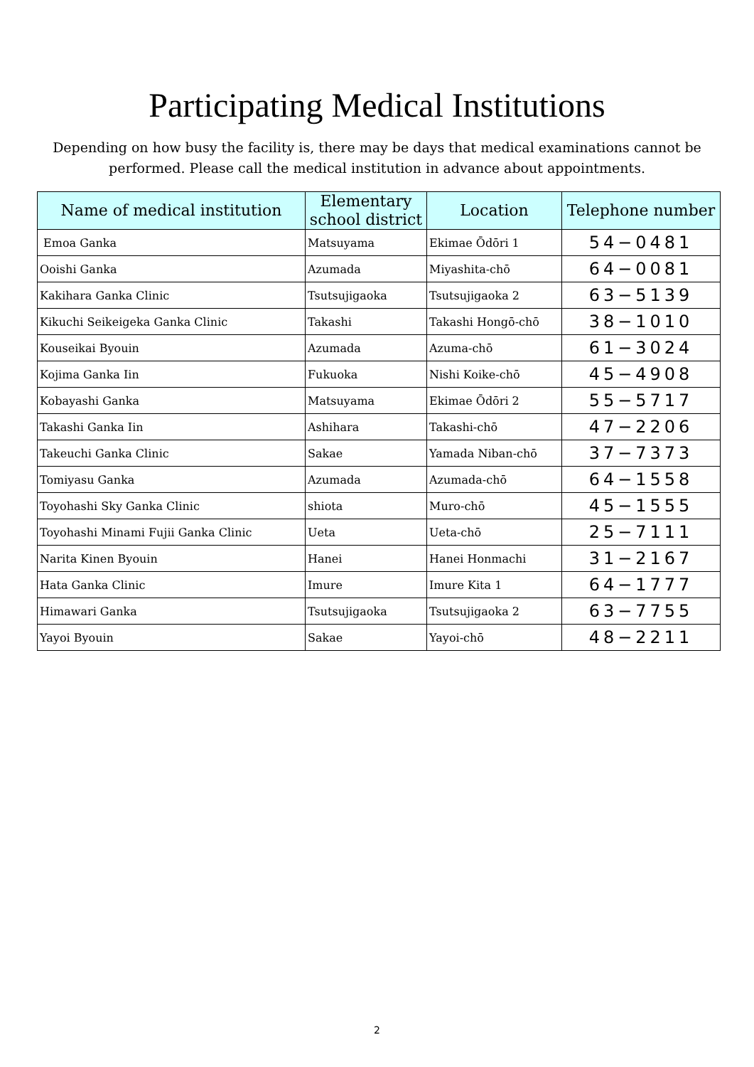Participating Medical Institutions
Depending on how busy the facility is, there may be days that medical examinations cannot be performed. Please call the medical institution in advance about appointments.
| Name of medical institution | Elementary school district | Location | Telephone number |
| --- | --- | --- | --- |
| Emoa Ganka | Matsuyama | Ekimae Ōdōri 1 | 54−0481 |
| Ooishi Ganka | Azumada | Miyashita-chō | 64−0081 |
| Kakihara Ganka Clinic | Tsutsujigaoka | Tsutsujigaoka 2 | 63−5139 |
| Kikuchi Seikeigeka Ganka Clinic | Takashi | Takashi Hongō-chō | 38−1010 |
| Kouseikai Byouin | Azumada | Azuma-chō | 61−3024 |
| Kojima Ganka Iin | Fukuoka | Nishi Koike-chō | 45−4908 |
| Kobayashi Ganka | Matsuyama | Ekimae Ōdōri 2 | 55−5717 |
| Takashi Ganka Iin | Ashihara | Takashi-chō | 47−2206 |
| Takeuchi Ganka Clinic | Sakae | Yamada Niban-chō | 37−7373 |
| Tomiyasu Ganka | Azumada | Azumada-chō | 64−1558 |
| Toyohashi Sky Ganka Clinic | shiota | Muro-chō | 45−1555 |
| Toyohashi Minami Fujii Ganka Clinic | Ueta | Ueta-chō | 25−7111 |
| Narita Kinen Byouin | Hanei | Hanei Honmachi | 31−2167 |
| Hata Ganka Clinic | Imure | Imure Kita 1 | 64−1777 |
| Himawari Ganka | Tsutsujigaoka | Tsutsujigaoka 2 | 63−7755 |
| Yayoi Byouin | Sakae | Yayoi-chō | 48−2211 |
2